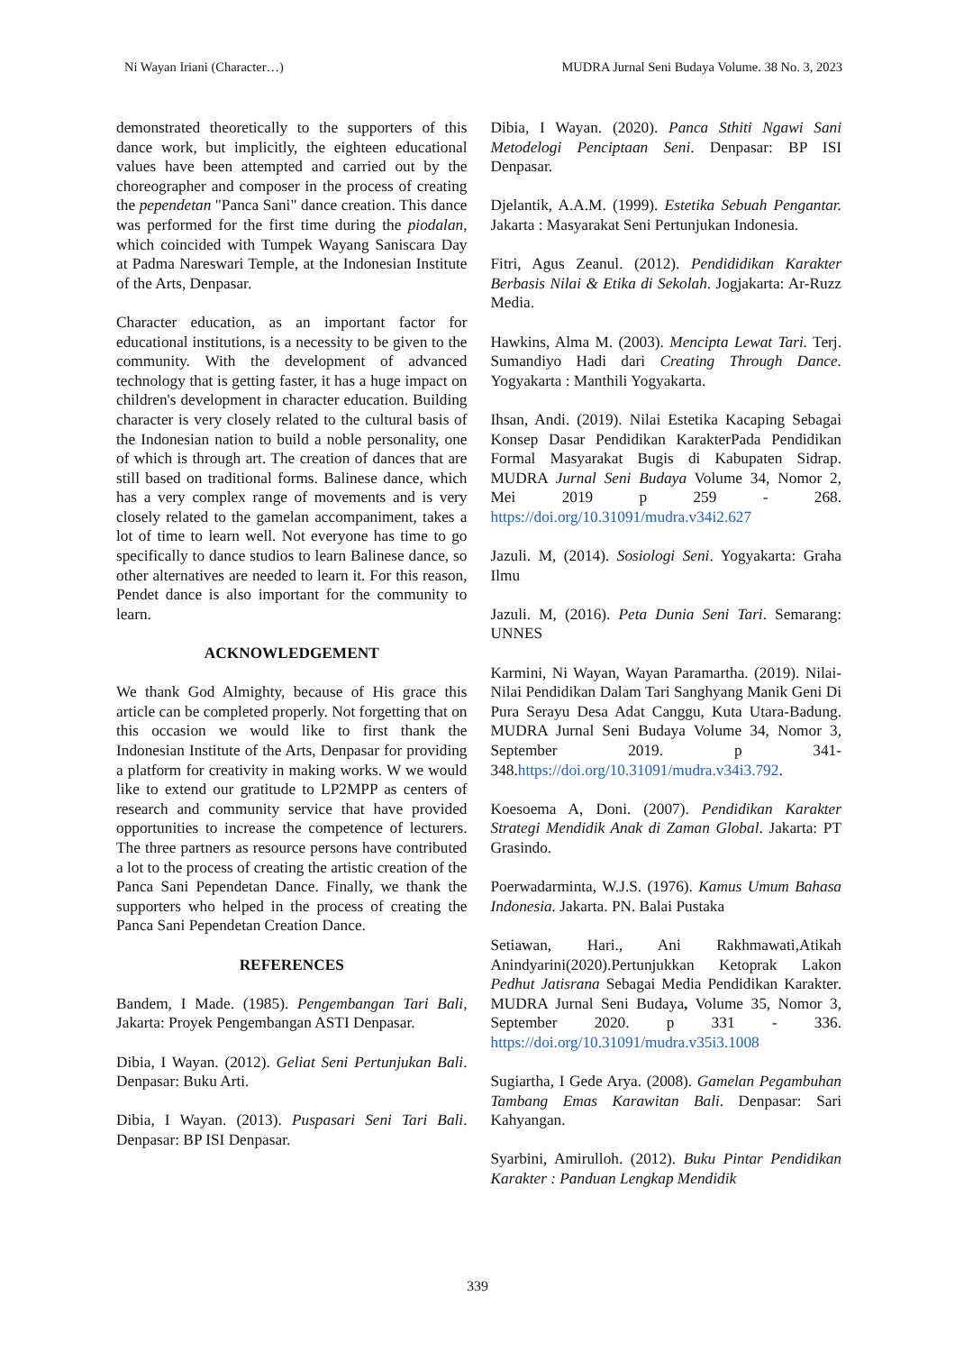Ni Wayan Iriani (Character…) MUDRA Jurnal Seni Budaya Volume. 38 No. 3, 2023
demonstrated theoretically to the supporters of this dance work, but implicitly, the eighteen educational values have been attempted and carried out by the choreographer and composer in the process of creating the pependetan "Panca Sani" dance creation. This dance was performed for the first time during the piodalan, which coincided with Tumpek Wayang Saniscara Day at Padma Nareswari Temple, at the Indonesian Institute of the Arts, Denpasar.
Character education, as an important factor for educational institutions, is a necessity to be given to the community. With the development of advanced technology that is getting faster, it has a huge impact on children's development in character education. Building character is very closely related to the cultural basis of the Indonesian nation to build a noble personality, one of which is through art. The creation of dances that are still based on traditional forms. Balinese dance, which has a very complex range of movements and is very closely related to the gamelan accompaniment, takes a lot of time to learn well. Not everyone has time to go specifically to dance studios to learn Balinese dance, so other alternatives are needed to learn it. For this reason, Pendet dance is also important for the community to learn.
ACKNOWLEDGEMENT
We thank God Almighty, because of His grace this article can be completed properly. Not forgetting that on this occasion we would like to first thank the Indonesian Institute of the Arts, Denpasar for providing a platform for creativity in making works. W we would like to extend our gratitude to LP2MPP as centers of research and community service that have provided opportunities to increase the competence of lecturers. The three partners as resource persons have contributed a lot to the process of creating the artistic creation of the Panca Sani Pependetan Dance. Finally, we thank the supporters who helped in the process of creating the Panca Sani Pependetan Creation Dance.
REFERENCES
Bandem, I Made. (1985). Pengembangan Tari Bali, Jakarta: Proyek Pengembangan ASTI Denpasar.
Dibia, I Wayan. (2012). Geliat Seni Pertunjukan Bali. Denpasar: Buku Arti.
Dibia, I Wayan. (2013). Puspasari Seni Tari Bali. Denpasar: BP ISI Denpasar.
Dibia, I Wayan. (2020). Panca Sthiti Ngawi Sani Metodelogi Penciptaan Seni. Denpasar: BP ISI Denpasar.
Djelantik, A.A.M. (1999). Estetika Sebuah Pengantar. Jakarta : Masyarakat Seni Pertunjukan Indonesia.
Fitri, Agus Zeanul. (2012). Pendididikan Karakter Berbasis Nilai & Etika di Sekolah. Jogjakarta: Ar-Ruzz Media.
Hawkins, Alma M. (2003). Mencipta Lewat Tari. Terj. Sumandiyo Hadi dari Creating Through Dance. Yogyakarta : Manthili Yogyakarta.
Ihsan, Andi. (2019). Nilai Estetika Kacaping Sebagai Konsep Dasar Pendidikan KarakterPada Pendidikan Formal Masyarakat Bugis di Kabupaten Sidrap. MUDRA Jurnal Seni Budaya Volume 34, Nomor 2, Mei 2019 p 259 - 268. https://doi.org/10.31091/mudra.v34i2.627
Jazuli. M, (2014). Sosiologi Seni. Yogyakarta: Graha Ilmu
Jazuli. M, (2016). Peta Dunia Seni Tari. Semarang: UNNES
Karmini, Ni Wayan, Wayan Paramartha. (2019). Nilai-Nilai Pendidikan Dalam Tari Sanghyang Manik Geni Di Pura Serayu Desa Adat Canggu, Kuta Utara-Badung. MUDRA Jurnal Seni Budaya Volume 34, Nomor 3, September 2019. p 341-348.https://doi.org/10.31091/mudra.v34i3.792.
Koesoema A, Doni. (2007). Pendidikan Karakter Strategi Mendidik Anak di Zaman Global. Jakarta: PT Grasindo.
Poerwadarminta, W.J.S. (1976). Kamus Umum Bahasa Indonesia. Jakarta. PN. Balai Pustaka
Setiawan, Hari., Ani Rakhmawati,Atikah Anindyarini(2020).Pertunjukkan Ketoprak Lakon Pedhut Jatisrana Sebagai Media Pendidikan Karakter. MUDRA Jurnal Seni Budaya, Volume 35, Nomor 3, September 2020. p 331 - 336. https://doi.org/10.31091/mudra.v35i3.1008
Sugiartha, I Gede Arya. (2008). Gamelan Pegambuhan Tambang Emas Karawitan Bali. Denpasar: Sari Kahyangan.
Syarbini, Amirulloh. (2012). Buku Pintar Pendidikan Karakter : Panduan Lengkap Mendidik
339